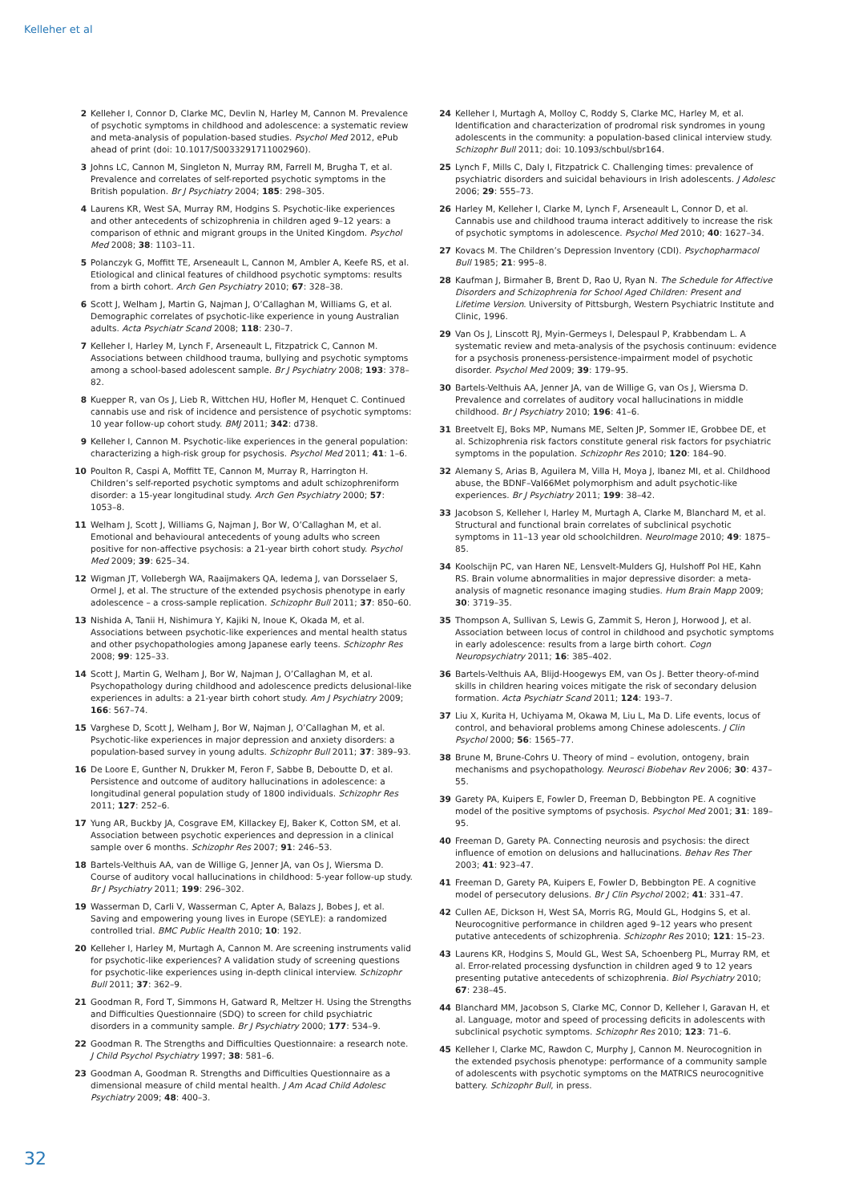Kelleher et al
2 Kelleher I, Connor D, Clarke MC, Devlin N, Harley M, Cannon M. Prevalence of psychotic symptoms in childhood and adolescence: a systematic review and meta-analysis of population-based studies. Psychol Med 2012, ePub ahead of print (doi: 10.1017/S0033291711002960).
3 Johns LC, Cannon M, Singleton N, Murray RM, Farrell M, Brugha T, et al. Prevalence and correlates of self-reported psychotic symptoms in the British population. Br J Psychiatry 2004; 185: 298–305.
4 Laurens KR, West SA, Murray RM, Hodgins S. Psychotic-like experiences and other antecedents of schizophrenia in children aged 9–12 years: a comparison of ethnic and migrant groups in the United Kingdom. Psychol Med 2008; 38: 1103–11.
5 Polanczyk G, Moffitt TE, Arseneault L, Cannon M, Ambler A, Keefe RS, et al. Etiological and clinical features of childhood psychotic symptoms: results from a birth cohort. Arch Gen Psychiatry 2010; 67: 328–38.
6 Scott J, Welham J, Martin G, Najman J, O’Callaghan M, Williams G, et al. Demographic correlates of psychotic-like experience in young Australian adults. Acta Psychiatr Scand 2008; 118: 230–7.
7 Kelleher I, Harley M, Lynch F, Arseneault L, Fitzpatrick C, Cannon M. Associations between childhood trauma, bullying and psychotic symptoms among a school-based adolescent sample. Br J Psychiatry 2008; 193: 378–82.
8 Kuepper R, van Os J, Lieb R, Wittchen HU, Hofler M, Henquet C. Continued cannabis use and risk of incidence and persistence of psychotic symptoms: 10 year follow-up cohort study. BMJ 2011; 342: d738.
9 Kelleher I, Cannon M. Psychotic-like experiences in the general population: characterizing a high-risk group for psychosis. Psychol Med 2011; 41: 1–6.
10 Poulton R, Caspi A, Moffitt TE, Cannon M, Murray R, Harrington H. Children’s self-reported psychotic symptoms and adult schizophreniform disorder: a 15-year longitudinal study. Arch Gen Psychiatry 2000; 57: 1053–8.
11 Welham J, Scott J, Williams G, Najman J, Bor W, O’Callaghan M, et al. Emotional and behavioural antecedents of young adults who screen positive for non-affective psychosis: a 21-year birth cohort study. Psychol Med 2009; 39: 625–34.
12 Wigman JT, Vollebergh WA, Raaijmakers QA, Iedema J, van Dorsselaer S, Ormel J, et al. The structure of the extended psychosis phenotype in early adolescence – a cross-sample replication. Schizophr Bull 2011; 37: 850–60.
13 Nishida A, Tanii H, Nishimura Y, Kajiki N, Inoue K, Okada M, et al. Associations between psychotic-like experiences and mental health status and other psychopathologies among Japanese early teens. Schizophr Res 2008; 99: 125–33.
14 Scott J, Martin G, Welham J, Bor W, Najman J, O’Callaghan M, et al. Psychopathology during childhood and adolescence predicts delusional-like experiences in adults: a 21-year birth cohort study. Am J Psychiatry 2009; 166: 567–74.
15 Varghese D, Scott J, Welham J, Bor W, Najman J, O’Callaghan M, et al. Psychotic-like experiences in major depression and anxiety disorders: a population-based survey in young adults. Schizophr Bull 2011; 37: 389–93.
16 De Loore E, Gunther N, Drukker M, Feron F, Sabbe B, Deboutte D, et al. Persistence and outcome of auditory hallucinations in adolescence: a longitudinal general population study of 1800 individuals. Schizophr Res 2011; 127: 252–6.
17 Yung AR, Buckby JA, Cosgrave EM, Killackey EJ, Baker K, Cotton SM, et al. Association between psychotic experiences and depression in a clinical sample over 6 months. Schizophr Res 2007; 91: 246–53.
18 Bartels-Velthuis AA, van de Willige G, Jenner JA, van Os J, Wiersma D. Course of auditory vocal hallucinations in childhood: 5-year follow-up study. Br J Psychiatry 2011; 199: 296–302.
19 Wasserman D, Carli V, Wasserman C, Apter A, Balazs J, Bobes J, et al. Saving and empowering young lives in Europe (SEYLE): a randomized controlled trial. BMC Public Health 2010; 10: 192.
20 Kelleher I, Harley M, Murtagh A, Cannon M. Are screening instruments valid for psychotic-like experiences? A validation study of screening questions for psychotic-like experiences using in-depth clinical interview. Schizophr Bull 2011; 37: 362–9.
21 Goodman R, Ford T, Simmons H, Gatward R, Meltzer H. Using the Strengths and Difficulties Questionnaire (SDQ) to screen for child psychiatric disorders in a community sample. Br J Psychiatry 2000; 177: 534–9.
22 Goodman R. The Strengths and Difficulties Questionnaire: a research note. J Child Psychol Psychiatry 1997; 38: 581–6.
23 Goodman A, Goodman R. Strengths and Difficulties Questionnaire as a dimensional measure of child mental health. J Am Acad Child Adolesc Psychiatry 2009; 48: 400–3.
24 Kelleher I, Murtagh A, Molloy C, Roddy S, Clarke MC, Harley M, et al. Identification and characterization of prodromal risk syndromes in young adolescents in the community: a population-based clinical interview study. Schizophr Bull 2011; doi: 10.1093/schbul/sbr164.
25 Lynch F, Mills C, Daly I, Fitzpatrick C. Challenging times: prevalence of psychiatric disorders and suicidal behaviours in Irish adolescents. J Adolesc 2006; 29: 555–73.
26 Harley M, Kelleher I, Clarke M, Lynch F, Arseneault L, Connor D, et al. Cannabis use and childhood trauma interact additively to increase the risk of psychotic symptoms in adolescence. Psychol Med 2010; 40: 1627–34.
27 Kovacs M. The Children’s Depression Inventory (CDI). Psychopharmacol Bull 1985; 21: 995–8.
28 Kaufman J, Birmaher B, Brent D, Rao U, Ryan N. The Schedule for Affective Disorders and Schizophrenia for School Aged Children: Present and Lifetime Version. University of Pittsburgh, Western Psychiatric Institute and Clinic, 1996.
29 Van Os J, Linscott RJ, Myin-Germeys I, Delespaul P, Krabbendam L. A systematic review and meta-analysis of the psychosis continuum: evidence for a psychosis proneness-persistence-impairment model of psychotic disorder. Psychol Med 2009; 39: 179–95.
30 Bartels-Velthuis AA, Jenner JA, van de Willige G, van Os J, Wiersma D. Prevalence and correlates of auditory vocal hallucinations in middle childhood. Br J Psychiatry 2010; 196: 41–6.
31 Breetvelt EJ, Boks MP, Numans ME, Selten JP, Sommer IE, Grobbee DE, et al. Schizophrenia risk factors constitute general risk factors for psychiatric symptoms in the population. Schizophr Res 2010; 120: 184–90.
32 Alemany S, Arias B, Aguilera M, Villa H, Moya J, Ibanez MI, et al. Childhood abuse, the BDNF–Val66Met polymorphism and adult psychotic-like experiences. Br J Psychiatry 2011; 199: 38–42.
33 Jacobson S, Kelleher I, Harley M, Murtagh A, Clarke M, Blanchard M, et al. Structural and functional brain correlates of subclinical psychotic symptoms in 11–13 year old schoolchildren. NeuroImage 2010; 49: 1875–85.
34 Koolschijn PC, van Haren NE, Lensvelt-Mulders GJ, Hulshoff Pol HE, Kahn RS. Brain volume abnormalities in major depressive disorder: a meta-analysis of magnetic resonance imaging studies. Hum Brain Mapp 2009; 30: 3719–35.
35 Thompson A, Sullivan S, Lewis G, Zammit S, Heron J, Horwood J, et al. Association between locus of control in childhood and psychotic symptoms in early adolescence: results from a large birth cohort. Cogn Neuropsychiatry 2011; 16: 385–402.
36 Bartels-Velthuis AA, Blijd-Hoogewys EM, van Os J. Better theory-of-mind skills in children hearing voices mitigate the risk of secondary delusion formation. Acta Psychiatr Scand 2011; 124: 193–7.
37 Liu X, Kurita H, Uchiyama M, Okawa M, Liu L, Ma D. Life events, locus of control, and behavioral problems among Chinese adolescents. J Clin Psychol 2000; 56: 1565–77.
38 Brune M, Brune-Cohrs U. Theory of mind – evolution, ontogeny, brain mechanisms and psychopathology. Neurosci Biobehav Rev 2006; 30: 437–55.
39 Garety PA, Kuipers E, Fowler D, Freeman D, Bebbington PE. A cognitive model of the positive symptoms of psychosis. Psychol Med 2001; 31: 189–95.
40 Freeman D, Garety PA. Connecting neurosis and psychosis: the direct influence of emotion on delusions and hallucinations. Behav Res Ther 2003; 41: 923–47.
41 Freeman D, Garety PA, Kuipers E, Fowler D, Bebbington PE. A cognitive model of persecutory delusions. Br J Clin Psychol 2002; 41: 331–47.
42 Cullen AE, Dickson H, West SA, Morris RG, Mould GL, Hodgins S, et al. Neurocognitive performance in children aged 9–12 years who present putative antecedents of schizophrenia. Schizophr Res 2010; 121: 15–23.
43 Laurens KR, Hodgins S, Mould GL, West SA, Schoenberg PL, Murray RM, et al. Error-related processing dysfunction in children aged 9 to 12 years presenting putative antecedents of schizophrenia. Biol Psychiatry 2010; 67: 238–45.
44 Blanchard MM, Jacobson S, Clarke MC, Connor D, Kelleher I, Garavan H, et al. Language, motor and speed of processing deficits in adolescents with subclinical psychotic symptoms. Schizophr Res 2010; 123: 71–6.
45 Kelleher I, Clarke MC, Rawdon C, Murphy J, Cannon M. Neurocognition in the extended psychosis phenotype: performance of a community sample of adolescents with psychotic symptoms on the MATRICS neurocognitive battery. Schizophr Bull, in press.
32